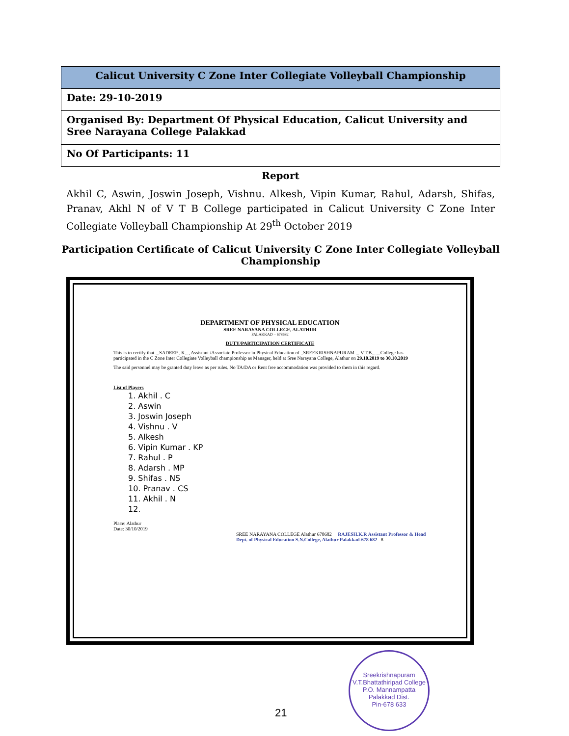| Calicut University C Zone Inter Collegiate Volleyball Championship |
| --- |
| Date: 29-10-2019 |
| Organised By: Department Of Physical Education, Calicut University and Sree Narayana College Palakkad |
| No Of Participants: 11 |
Report
Akhil C, Aswin, Joswin Joseph, Vishnu. Alkesh, Vipin Kumar, Rahul, Adarsh, Shifas, Pranav, Akhl N of V T B College participated in Calicut University C Zone Inter Collegiate Volleyball Championship At 29<sup>th</sup> October 2019
Participation Certificate of Calicut University C Zone Inter Collegiate Volleyball Championship
DEPARTMENT OF PHYSICAL EDUCATION
SREE NARAYANA COLLEGE, ALATHUR
PALAKKAD – 678682
DUTY/PARTICIPATION CERTIFICATE
This is to certify that ...SADEEP . K..., Assistant /Associate Professor in Physical Education of ..SREEKRISHNAPURAM ... V.T.B.......College has participated in the C Zone Inter Collegiate Volleyball championship as Manager, held at Sree Narayana College, Alathur on 29.10.2019 to 30.10.2019
The said personnel may be granted duty leave as per rules. No TA/DA or Rent free accommodation was provided to them in this regard.
List of Players
1. Akhil . C
2. Aswin
3. Joswin Joseph
4. Vishnu . V
5. Alkesh
6. Vipin Kumar . KP
7. Rahul . P
8. Adarsh . MP
9. Shifas . NS
10. Pranav . CS
11. Akhil . N
12.
Place: Alathur
Date: 30/10/2019
SREE NARAYANA COLLEGE Alathur 678682 RAJESH.K.R Assistant Professor & Head Dept. of Physical Education S.N.College, Alathur Palakkad-678 682 8
21
Sreekrishnapuram V.T.Bhattathiripad College
P.O. Mannampatta
Palakkad Dist.
Pin-678 633